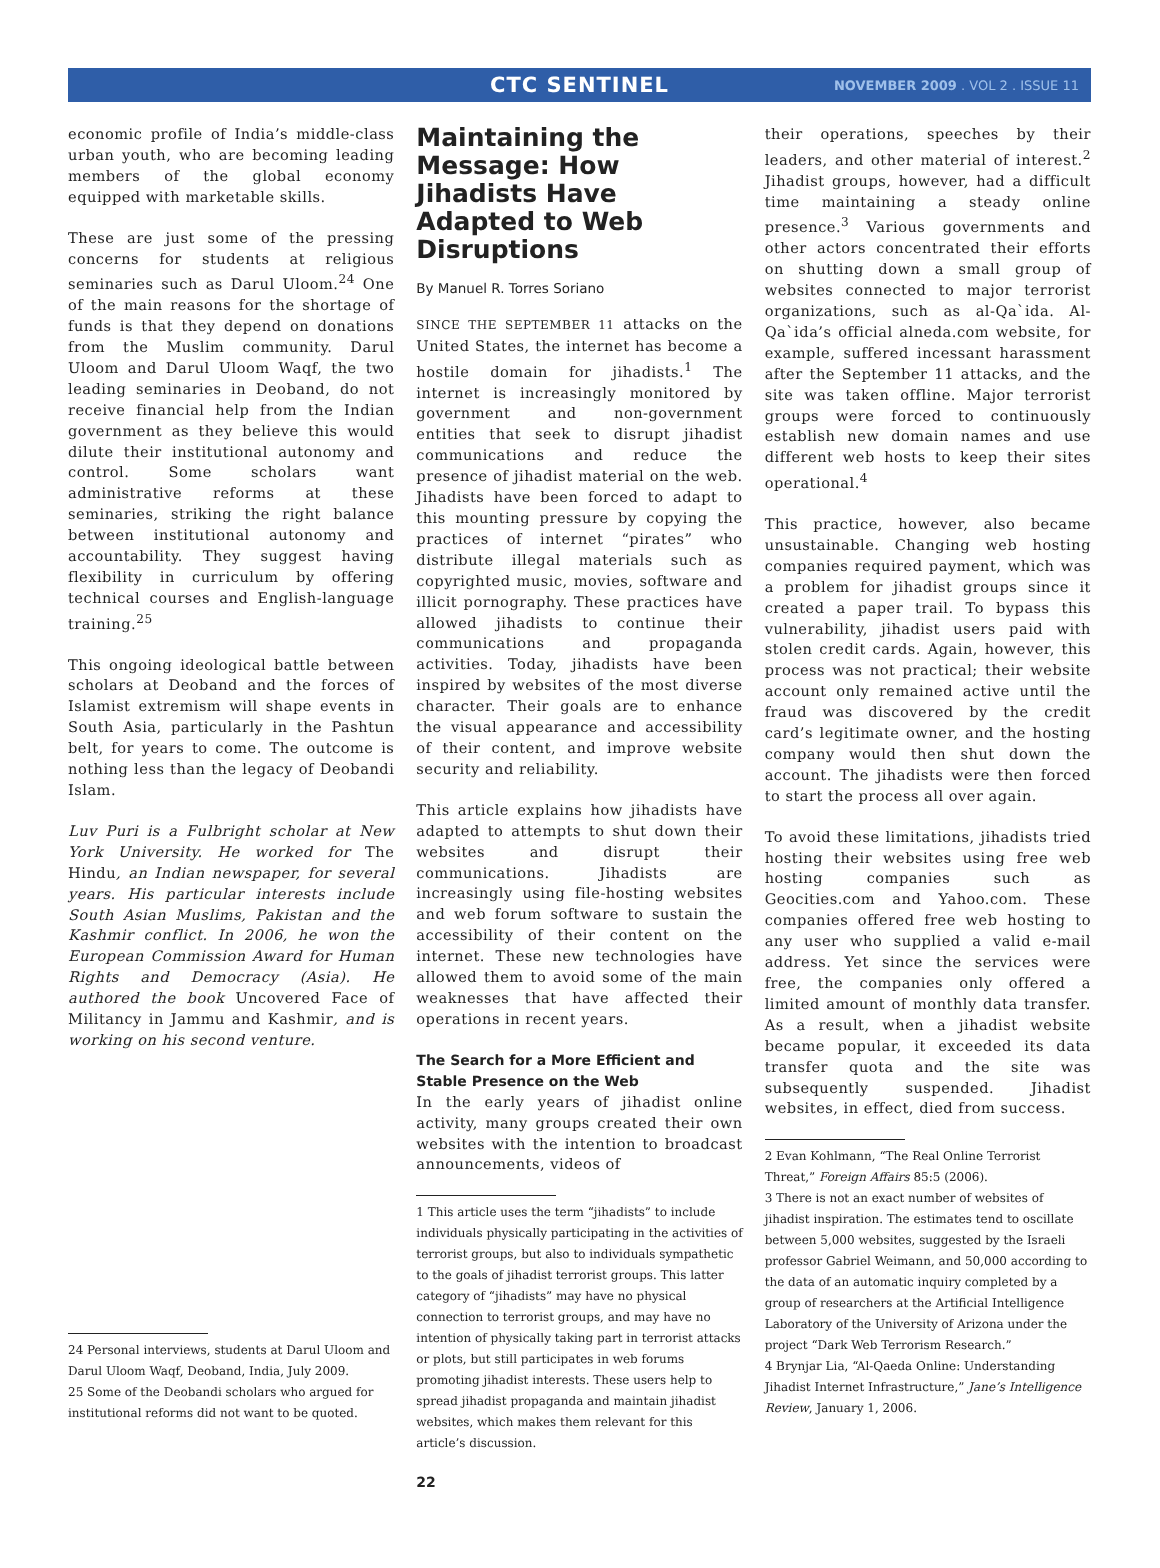CTC SENTINEL
NOVEMBER 2009 . VOL 2 . ISSUE 11
economic profile of India’s middle-class urban youth, who are becoming leading members of the global economy equipped with marketable skills.
These are just some of the pressing concerns for students at religious seminaries such as Darul Uloom.<sup>24</sup> One of the main reasons for the shortage of funds is that they depend on donations from the Muslim community. Darul Uloom and Darul Uloom Waqf, the two leading seminaries in Deoband, do not receive financial help from the Indian government as they believe this would dilute their institutional autonomy and control. Some scholars want administrative reforms at these seminaries, striking the right balance between institutional autonomy and accountability. They suggest having flexibility in curriculum by offering technical courses and English-language training.<sup>25</sup>
This ongoing ideological battle between scholars at Deoband and the forces of Islamist extremism will shape events in South Asia, particularly in the Pashtun belt, for years to come. The outcome is nothing less than the legacy of Deobandi Islam.
Luv Puri is a Fulbright scholar at New York University. He worked for The Hindu, an Indian newspaper, for several years. His particular interests include South Asian Muslims, Pakistan and the Kashmir conflict. In 2006, he won the European Commission Award for Human Rights and Democracy (Asia). He authored the book Uncovered Face of Militancy in Jammu and Kashmir, and is working on his second venture.
24 Personal interviews, students at Darul Uloom and Darul Uloom Waqf, Deoband, India, July 2009.
25 Some of the Deobandi scholars who argued for institutional reforms did not want to be quoted.
Maintaining the Message: How Jihadists Have Adapted to Web Disruptions
By Manuel R. Torres Soriano
SINCE THE SEPTEMBER 11 attacks on the United States, the internet has become a hostile domain for jihadists.<sup>1</sup> The internet is increasingly monitored by government and non-government entities that seek to disrupt jihadist communications and reduce the presence of jihadist material on the web. Jihadists have been forced to adapt to this mounting pressure by copying the practices of internet “pirates” who distribute illegal materials such as copyrighted music, movies, software and illicit pornography. These practices have allowed jihadists to continue their communications and propaganda activities. Today, jihadists have been inspired by websites of the most diverse character. Their goals are to enhance the visual appearance and accessibility of their content, and improve website security and reliability.
This article explains how jihadists have adapted to attempts to shut down their websites and disrupt their communications. Jihadists are increasingly using file-hosting websites and web forum software to sustain the accessibility of their content on the internet. These new technologies have allowed them to avoid some of the main weaknesses that have affected their operations in recent years.
The Search for a More Efficient and Stable Presence on the Web
In the early years of jihadist online activity, many groups created their own websites with the intention to broadcast announcements, videos of
1 This article uses the term “jihadists” to include individuals physically participating in the activities of terrorist groups, but also to individuals sympathetic to the goals of jihadist terrorist groups. This latter category of “jihadists” may have no physical connection to terrorist groups, and may have no intention of physically taking part in terrorist attacks or plots, but still participates in web forums promoting jihadist interests. These users help to spread jihadist propaganda and maintain jihadist websites, which makes them relevant for this article’s discussion.
22
their operations, speeches by their leaders, and other material of interest.<sup>2</sup> Jihadist groups, however, had a difficult time maintaining a steady online presence.<sup>3</sup> Various governments and other actors concentrated their efforts on shutting down a small group of websites connected to major terrorist organizations, such as al-Qa`ida. Al-Qa`ida’s official alneda.com website, for example, suffered incessant harassment after the September 11 attacks, and the site was taken offline. Major terrorist groups were forced to continuously establish new domain names and use different web hosts to keep their sites operational.<sup>4</sup>
This practice, however, also became unsustainable. Changing web hosting companies required payment, which was a problem for jihadist groups since it created a paper trail. To bypass this vulnerability, jihadist users paid with stolen credit cards. Again, however, this process was not practical; their website account only remained active until the fraud was discovered by the credit card’s legitimate owner, and the hosting company would then shut down the account. The jihadists were then forced to start the process all over again.
To avoid these limitations, jihadists tried hosting their websites using free web hosting companies such as Geocities.com and Yahoo.com. These companies offered free web hosting to any user who supplied a valid e-mail address. Yet since the services were free, the companies only offered a limited amount of monthly data transfer. As a result, when a jihadist website became popular, it exceeded its data transfer quota and the site was subsequently suspended. Jihadist websites, in effect, died from success.
2 Evan Kohlmann, “The Real Online Terrorist Threat,” Foreign Affairs 85:5 (2006).
3 There is not an exact number of websites of jihadist inspiration. The estimates tend to oscillate between 5,000 websites, suggested by the Israeli professor Gabriel Weimann, and 50,000 according to the data of an automatic inquiry completed by a group of researchers at the Artificial Intelligence Laboratory of the University of Arizona under the project “Dark Web Terrorism Research.”
4 Brynjar Lia, “Al-Qaeda Online: Understanding Jihadist Internet Infrastructure,” Jane’s Intelligence Review, January 1, 2006.